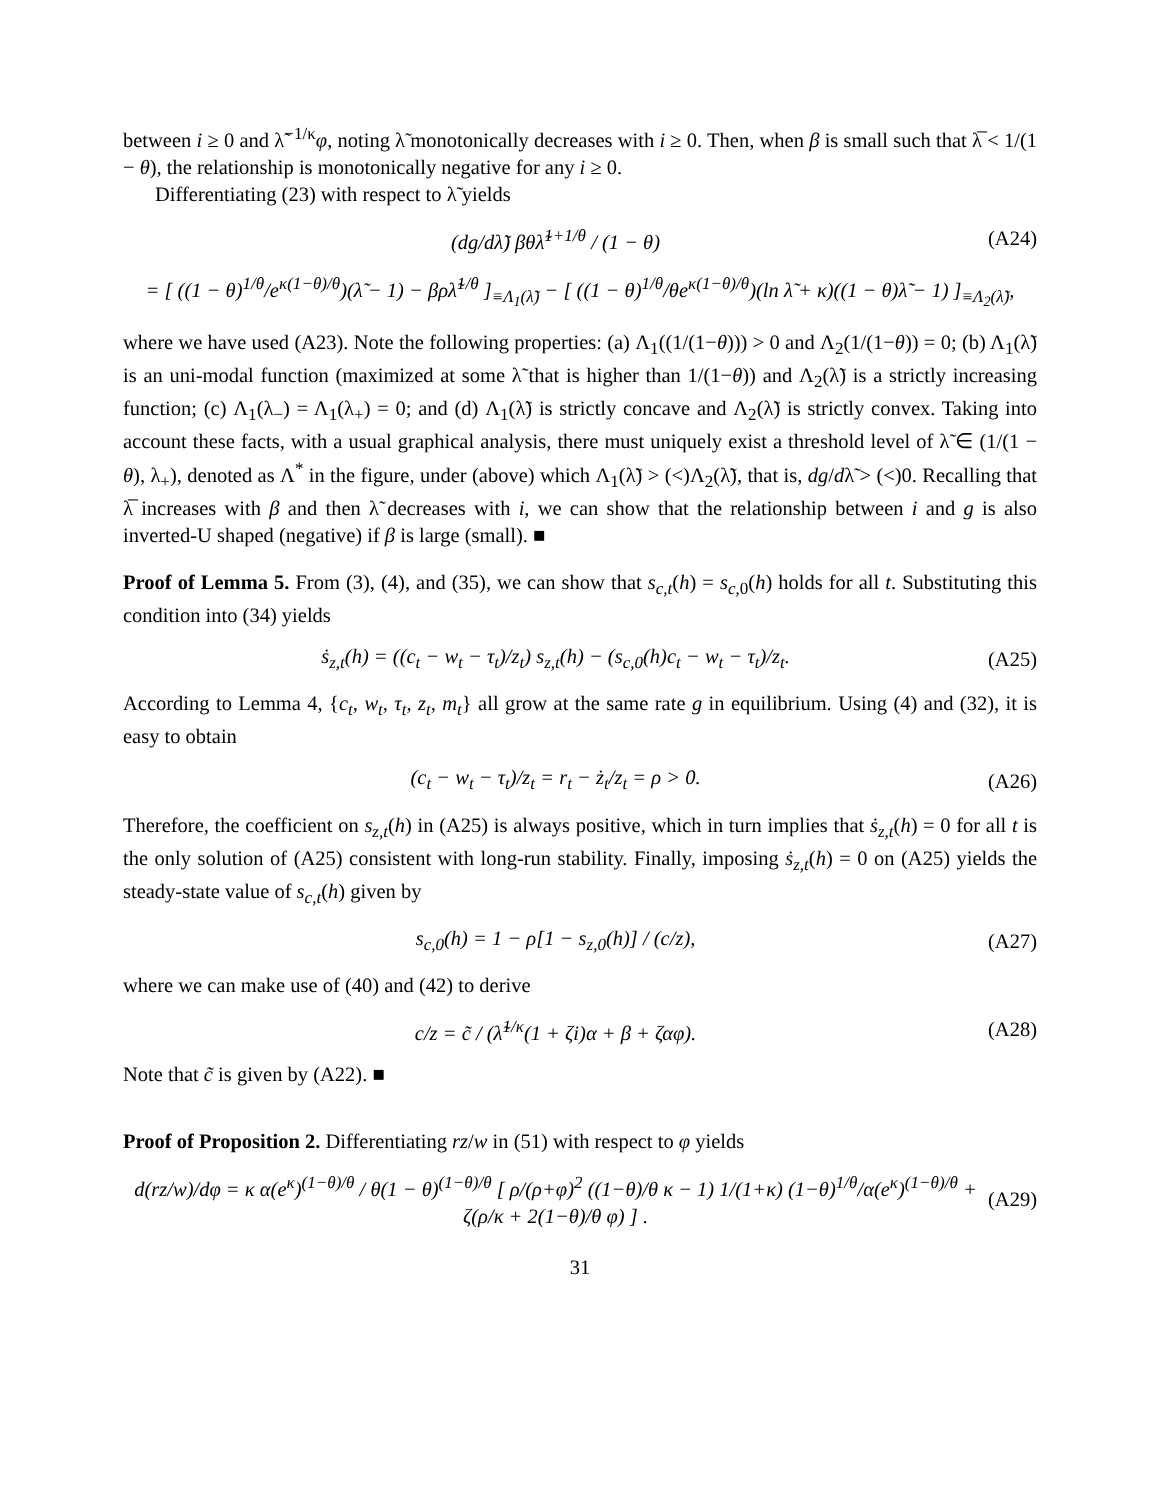between i ≥ 0 and λ̃<sup>−1/κ</sup>φ, noting λ̃ monotonically decreases with i ≥ 0. Then, when β is small such that λ̅ < 1/(1 − θ), the relationship is monotonically negative for any i ≥ 0.
Differentiating (23) with respect to λ̃ yields
(dg/dλ̃) βθλ̃<sup>1+1/θ</sup> / (1 − θ) (A24)
= [ ((1 − θ)<sup>1/θ</sup>/e<sup>κ(1−θ)/θ</sup>)(λ̃ − 1) − βρλ̃<sup>1/θ</sup> ]<sub>≡Λ<sub>1</sub>(λ̃)</sub> − [ ((1 − θ)<sup>1/θ</sup>/θe<sup>κ(1−θ)/θ</sup>)(ln λ̃ + κ)((1 − θ)λ̃ − 1) ]<sub>≡Λ<sub>2</sub>(λ̃)</sub>,
where we have used (A23). Note the following properties: (a) Λ<sub>1</sub>((1/(1−θ))) > 0 and Λ<sub>2</sub>(1/(1−θ)) = 0; (b) Λ<sub>1</sub>(λ̃) is an uni-modal function (maximized at some λ̃ that is higher than 1/(1−θ)) and Λ<sub>2</sub>(λ̃) is a strictly increasing function; (c) Λ<sub>1</sub>(λ<sub>−</sub>) = Λ<sub>1</sub>(λ<sub>+</sub>) = 0; and (d) Λ<sub>1</sub>(λ̃) is strictly concave and Λ<sub>2</sub>(λ̃) is strictly convex. Taking into account these facts, with a usual graphical analysis, there must uniquely exist a threshold level of λ̃ ∈ (1/(1 − θ), λ<sub>+</sub>), denoted as Λ<sup>*</sup> in the figure, under (above) which Λ<sub>1</sub>(λ̃) > (<)Λ<sub>2</sub>(λ̃), that is, dg/dλ̃ > (<)0. Recalling that λ̅ increases with β and then λ̃ decreases with i, we can show that the relationship between i and g is also inverted-U shaped (negative) if β is large (small). ■
Proof of Lemma 5. From (3), (4), and (35), we can show that s<sub>c,t</sub>(h) = s<sub>c,0</sub>(h) holds for all t. Substituting this condition into (34) yields
ṡ<sub>z,t</sub>(h) = ((c<sub>t</sub> − w<sub>t</sub> − τ<sub>t</sub>)/z<sub>t</sub>) s<sub>z,t</sub>(h) − (s<sub>c,0</sub>(h)c<sub>t</sub> − w<sub>t</sub> − τ<sub>t</sub>)/z<sub>t</sub>. (A25)
According to Lemma 4, {c<sub>t</sub>, w<sub>t</sub>, τ<sub>t</sub>, z<sub>t</sub>, m<sub>t</sub>} all grow at the same rate g in equilibrium. Using (4) and (32), it is easy to obtain
(c<sub>t</sub> − w<sub>t</sub> − τ<sub>t</sub>)/z<sub>t</sub> = r<sub>t</sub> − ż<sub>t</sub>/z<sub>t</sub> = ρ > 0. (A26)
Therefore, the coefficient on s<sub>z,t</sub>(h) in (A25) is always positive, which in turn implies that ṡ<sub>z,t</sub>(h) = 0 for all t is the only solution of (A25) consistent with long-run stability. Finally, imposing ṡ<sub>z,t</sub>(h) = 0 on (A25) yields the steady-state value of s<sub>c,t</sub>(h) given by
s<sub>c,0</sub>(h) = 1 − ρ[1 − s<sub>z,0</sub>(h)] / (c/z), (A27)
where we can make use of (40) and (42) to derive
c/z = c̃ / (λ̃<sup>1/κ</sup>(1 + ζi)α + β + ζαφ). (A28)
Note that c̃ is given by (A22). ■
Proof of Proposition 2. Differentiating rz/w in (51) with respect to φ yields
d(rz/w)/dφ = κ α(e<sup>κ</sup>)<sup>(1−θ)/θ</sup> / θ(1 − θ)<sup>(1−θ)/θ</sup> [ ρ/(ρ+φ)<sup>2</sup> ((1−θ)/θ κ − 1) 1/(1+κ) (1−θ)<sup>1/θ</sup>/α(e<sup>κ</sup>)<sup>(1−θ)/θ</sup> + ζ(ρ/κ + 2(1−θ)/θ φ) ] . (A29)
31